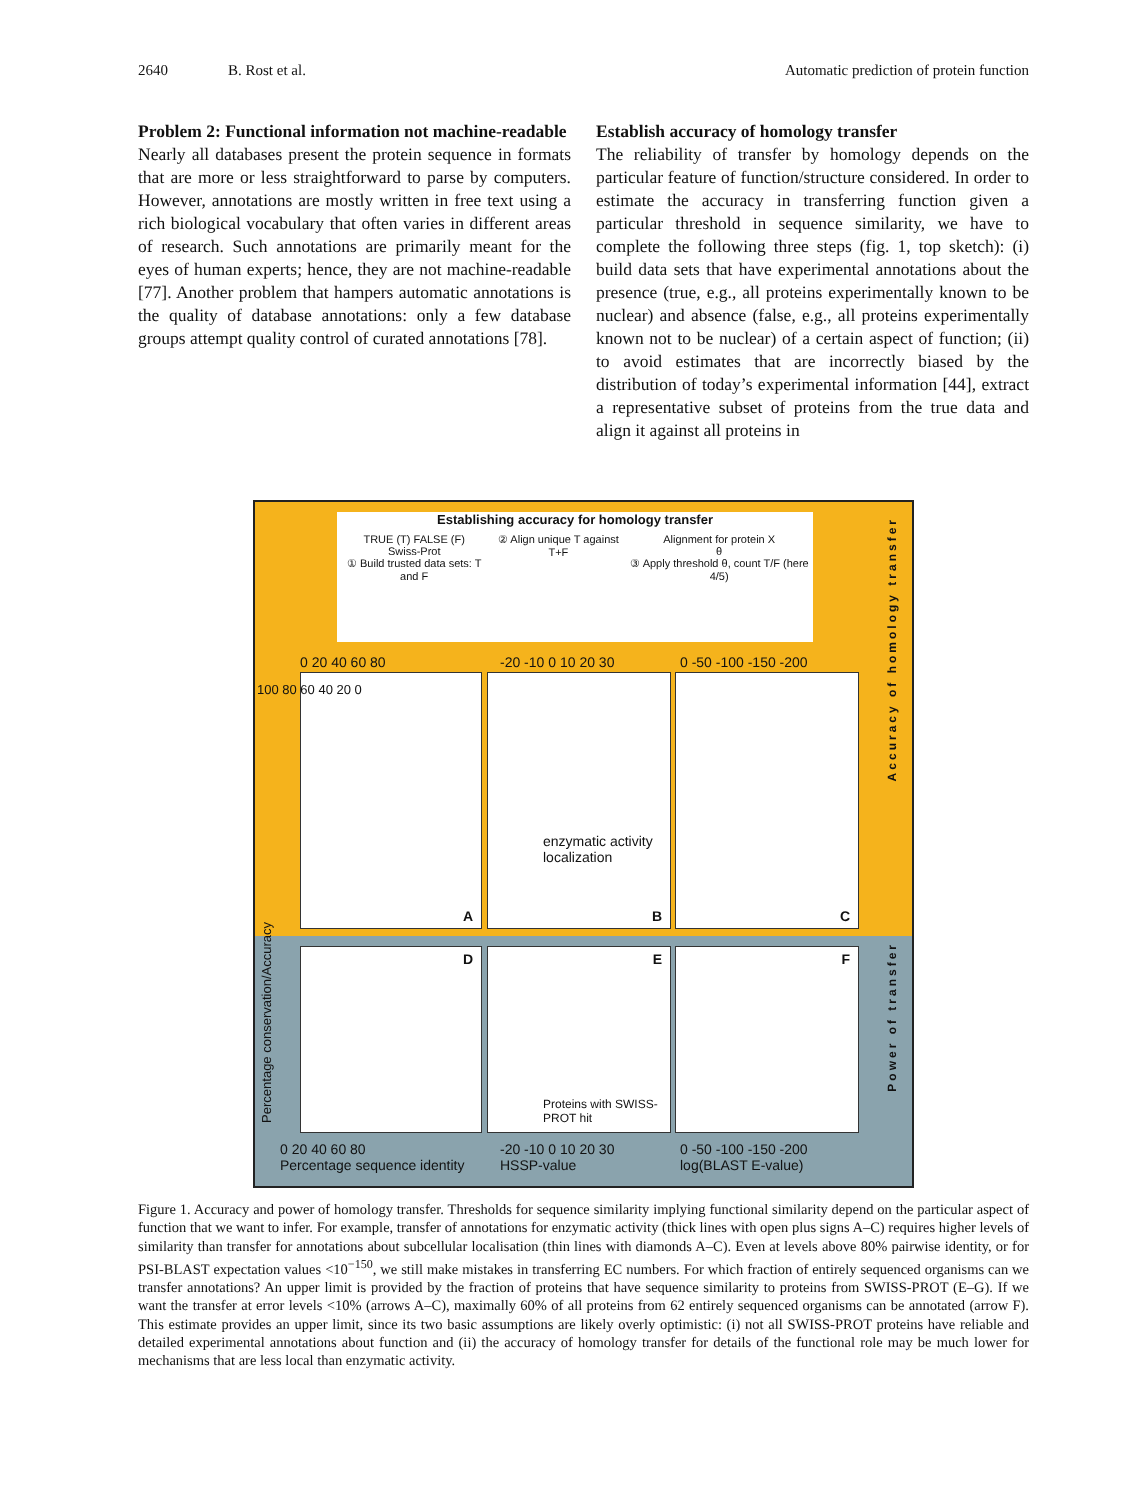2640 B. Rost et al. Automatic prediction of protein function
Problem 2: Functional information not machine-readable
Nearly all databases present the protein sequence in formats that are more or less straightforward to parse by computers. However, annotations are mostly written in free text using a rich biological vocabulary that often varies in different areas of research. Such annotations are primarily meant for the eyes of human experts; hence, they are not machine-readable [77]. Another problem that hampers automatic annotations is the quality of database annotations: only a few database groups attempt quality control of curated annotations [78].
Establish accuracy of homology transfer
The reliability of transfer by homology depends on the particular feature of function/structure considered. In order to estimate the accuracy in transferring function given a particular threshold in sequence similarity, we have to complete the following three steps (fig. 1, top sketch): (i) build data sets that have experimental annotations about the presence (true, e.g., all proteins experimentally known to be nuclear) and absence (false, e.g., all proteins experimentally known not to be nuclear) of a certain aspect of function; (ii) to avoid estimates that are incorrectly biased by the distribution of today’s experimental information [44], extract a representative subset of proteins from the true data and align it against all proteins in
Establishing accuracy for homology transfer
TRUE (T) FALSE (F)
Swiss-Prot
① Build trusted data sets: T and F
② Align unique T against T+F Alignment for protein X
θ
③ Apply threshold θ, count T/F (here 4/5)
A
B
enzymatic activity
localization
C
0 20 40 60 80 -20 -10 0 10 20 30 0 -50 -100 -150 -200
100 80 60 40 20 0
D
E
Proteins with SWISS-PROT hit
F
0 20 40 60 80
Percentage sequence identity
-20 -10 0 10 20 30
HSSP-value
0 -50 -100 -150 -200
log(BLAST E-value)
Percentage conservation/Accuracy
Accuracy of homology transfer
Power of transfer
Figure 1. Accuracy and power of homology transfer. Thresholds for sequence similarity implying functional similarity depend on the particular aspect of function that we want to infer. For example, transfer of annotations for enzymatic activity (thick lines with open plus signs A–C) requires higher levels of similarity than transfer for annotations about subcellular localisation (thin lines with diamonds A–C). Even at levels above 80% pairwise identity, or for PSI-BLAST expectation values <10<sup>−150</sup>, we still make mistakes in transferring EC numbers. For which fraction of entirely sequenced organisms can we transfer annotations? An upper limit is provided by the fraction of proteins that have sequence similarity to proteins from SWISS-PROT (E–G). If we want the transfer at error levels <10% (arrows A–C), maximally 60% of all proteins from 62 entirely sequenced organisms can be annotated (arrow F). This estimate provides an upper limit, since its two basic assumptions are likely overly optimistic: (i) not all SWISS-PROT proteins have reliable and detailed experimental annotations about function and (ii) the accuracy of homology transfer for details of the functional role may be much lower for mechanisms that are less local than enzymatic activity.